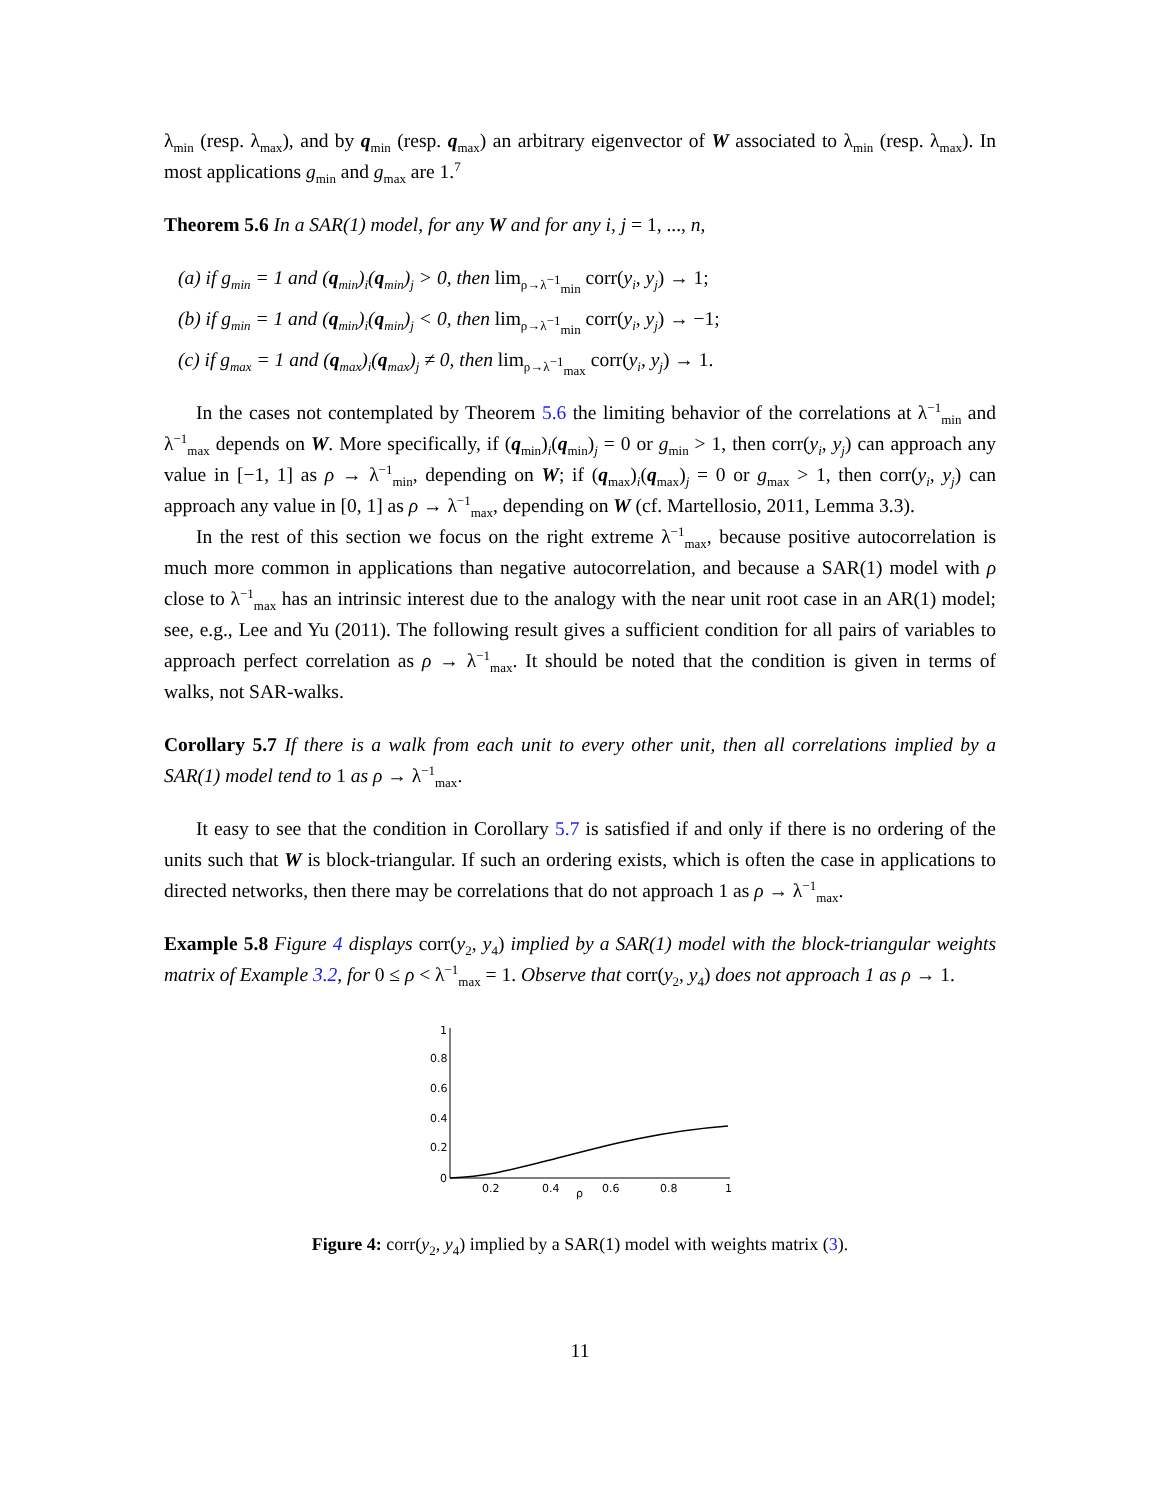λ<sub>min</sub> (resp. λ<sub>max</sub>), and by q<sub>min</sub> (resp. q<sub>max</sub>) an arbitrary eigenvector of W associated to λ<sub>min</sub> (resp. λ<sub>max</sub>). In most applications g<sub>min</sub> and g<sub>max</sub> are 1.<sup>7</sup>
Theorem 5.6 In a SAR(1) model, for any W and for any i, j = 1, ..., n,
(a) if g<sub>min</sub> = 1 and (q<sub>min</sub>)<sub>i</sub>(q<sub>min</sub>)<sub>j</sub> > 0, then lim<sub>ρ→λ<sup>−1</sup><sub>min</sub></sub> corr(y<sub>i</sub>, y<sub>j</sub>) → 1;
(b) if g<sub>min</sub> = 1 and (q<sub>min</sub>)<sub>i</sub>(q<sub>min</sub>)<sub>j</sub> < 0, then lim<sub>ρ→λ<sup>−1</sup><sub>min</sub></sub> corr(y<sub>i</sub>, y<sub>j</sub>) → −1;
(c) if g<sub>max</sub> = 1 and (q<sub>max</sub>)<sub>i</sub>(q<sub>max</sub>)<sub>j</sub> ≠ 0, then lim<sub>ρ→λ<sup>−1</sup><sub>max</sub></sub> corr(y<sub>i</sub>, y<sub>j</sub>) → 1.
In the cases not contemplated by Theorem 5.6 the limiting behavior of the correlations at λ<sup>−1</sup><sub>min</sub> and λ<sup>−1</sup><sub>max</sub> depends on W. More specifically, if (q<sub>min</sub>)<sub>i</sub>(q<sub>min</sub>)<sub>j</sub> = 0 or g<sub>min</sub> > 1, then corr(y<sub>i</sub>, y<sub>j</sub>) can approach any value in [−1, 1] as ρ → λ<sup>−1</sup><sub>min</sub>, depending on W; if (q<sub>max</sub>)<sub>i</sub>(q<sub>max</sub>)<sub>j</sub> = 0 or g<sub>max</sub> > 1, then corr(y<sub>i</sub>, y<sub>j</sub>) can approach any value in [0, 1] as ρ → λ<sup>−1</sup><sub>max</sub>, depending on W (cf. Martellosio, 2011, Lemma 3.3).
In the rest of this section we focus on the right extreme λ<sup>−1</sup><sub>max</sub>, because positive autocorrelation is much more common in applications than negative autocorrelation, and because a SAR(1) model with ρ close to λ<sup>−1</sup><sub>max</sub> has an intrinsic interest due to the analogy with the near unit root case in an AR(1) model; see, e.g., Lee and Yu (2011). The following result gives a sufficient condition for all pairs of variables to approach perfect correlation as ρ → λ<sup>−1</sup><sub>max</sub>. It should be noted that the condition is given in terms of walks, not SAR-walks.
Corollary 5.7 If there is a walk from each unit to every other unit, then all correlations implied by a SAR(1) model tend to 1 as ρ → λ<sup>−1</sup><sub>max</sub>.
It easy to see that the condition in Corollary 5.7 is satisfied if and only if there is no ordering of the units such that W is block-triangular. If such an ordering exists, which is often the case in applications to directed networks, then there may be correlations that do not approach 1 as ρ → λ<sup>−1</sup><sub>max</sub>.
Example 5.8 Figure 4 displays corr(y<sub>2</sub>, y<sub>4</sub>) implied by a SAR(1) model with the block-triangular weights matrix of Example 3.2, for 0 ≤ ρ < λ<sup>−1</sup><sub>max</sub> = 1. Observe that corr(y<sub>2</sub>, y<sub>4</sub>) does not approach 1 as ρ → 1.
1
0.8
0.6
0.4
0.2
0
0.2
0.4
0.6
0.8
1
ρ
Figure 4: corr(y<sub>2</sub>, y<sub>4</sub>) implied by a SAR(1) model with weights matrix (3).
11